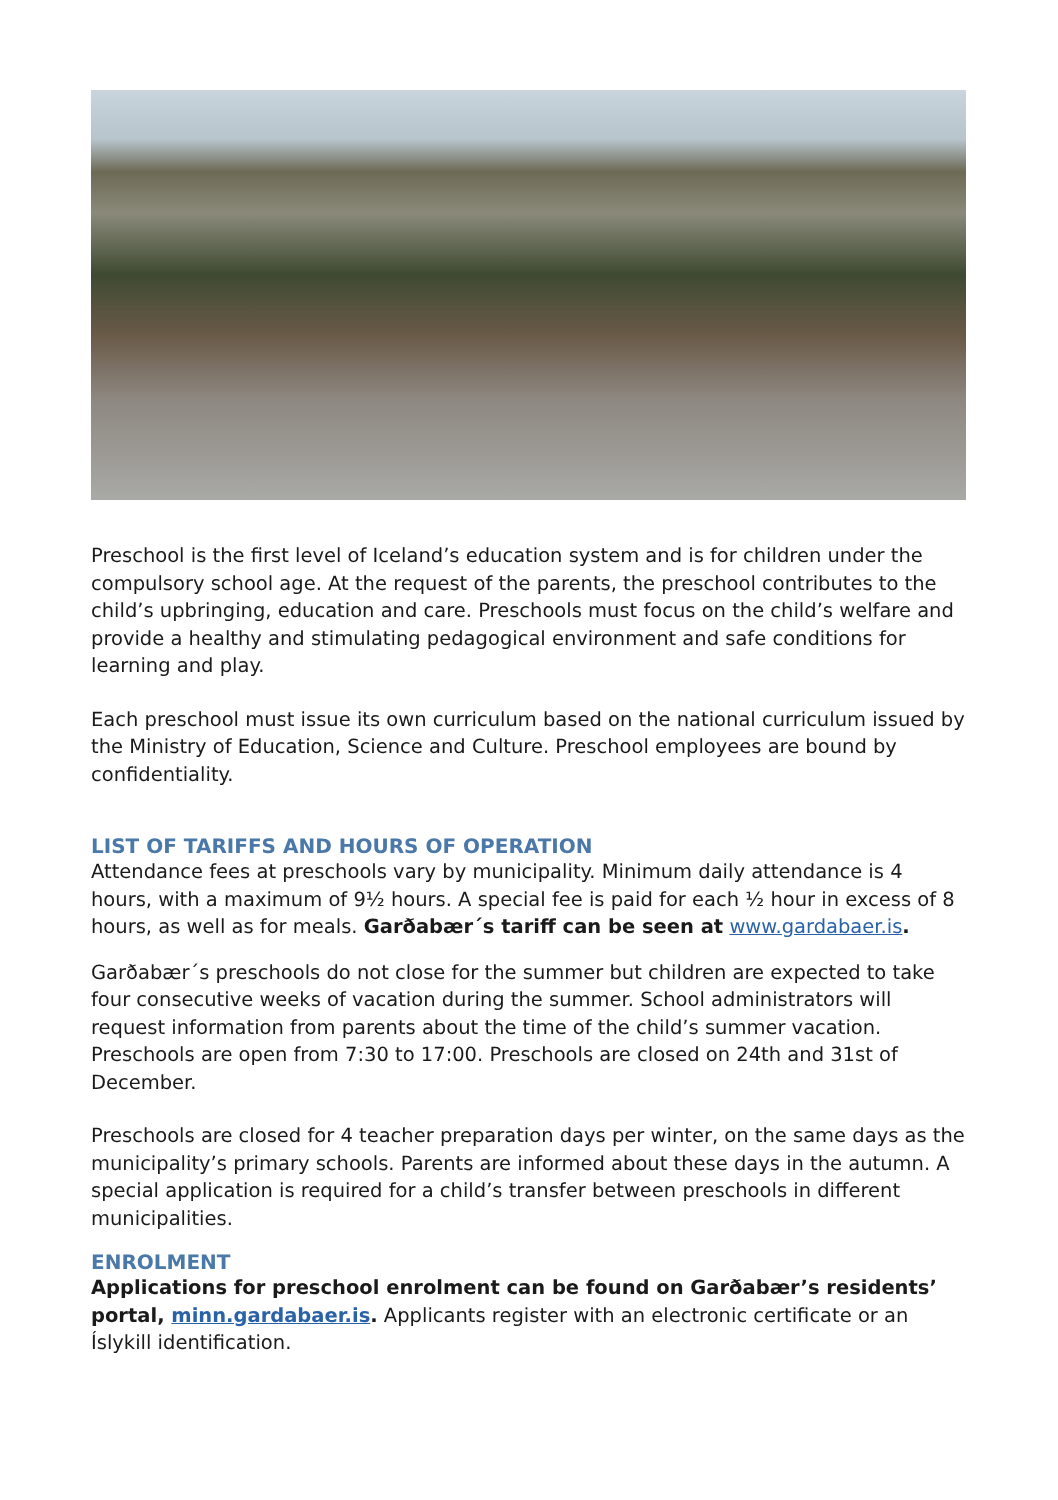Preschool is the first level of Iceland’s education system and is for children under the compulsory school age. At the request of the parents, the preschool contributes to the child’s upbringing, education and care. Preschools must focus on the child’s welfare and provide a healthy and stimulating pedagogical environment and safe conditions for learning and play.
Each preschool must issue its own curriculum based on the national curriculum issued by the Ministry of Education, Science and Culture. Preschool employees are bound by confidentiality.
LIST OF TARIFFS AND HOURS OF OPERATION
Attendance fees at preschools vary by municipality. Minimum daily attendance is 4 hours, with a maximum of 9½ hours. A special fee is paid for each ½ hour in excess of 8 hours, as well as for meals. Garðabær´s tariff can be seen at www.gardabaer.is.
Garðabær´s preschools do not close for the summer but children are expected to take four consecutive weeks of vacation during the summer. School administrators will request information from parents about the time of the child’s summer vacation. Preschools are open from 7:30 to 17:00. Preschools are closed on 24th and 31st of December.
Preschools are closed for 4 teacher preparation days per winter, on the same days as the municipality’s primary schools. Parents are informed about these days in the autumn. A special application is required for a child’s transfer between preschools in different municipalities.
ENROLMENT
Applications for preschool enrolment can be found on Garðabær’s residents’ portal, minn.gardabaer.is. Applicants register with an electronic certificate or an Íslykill identification.